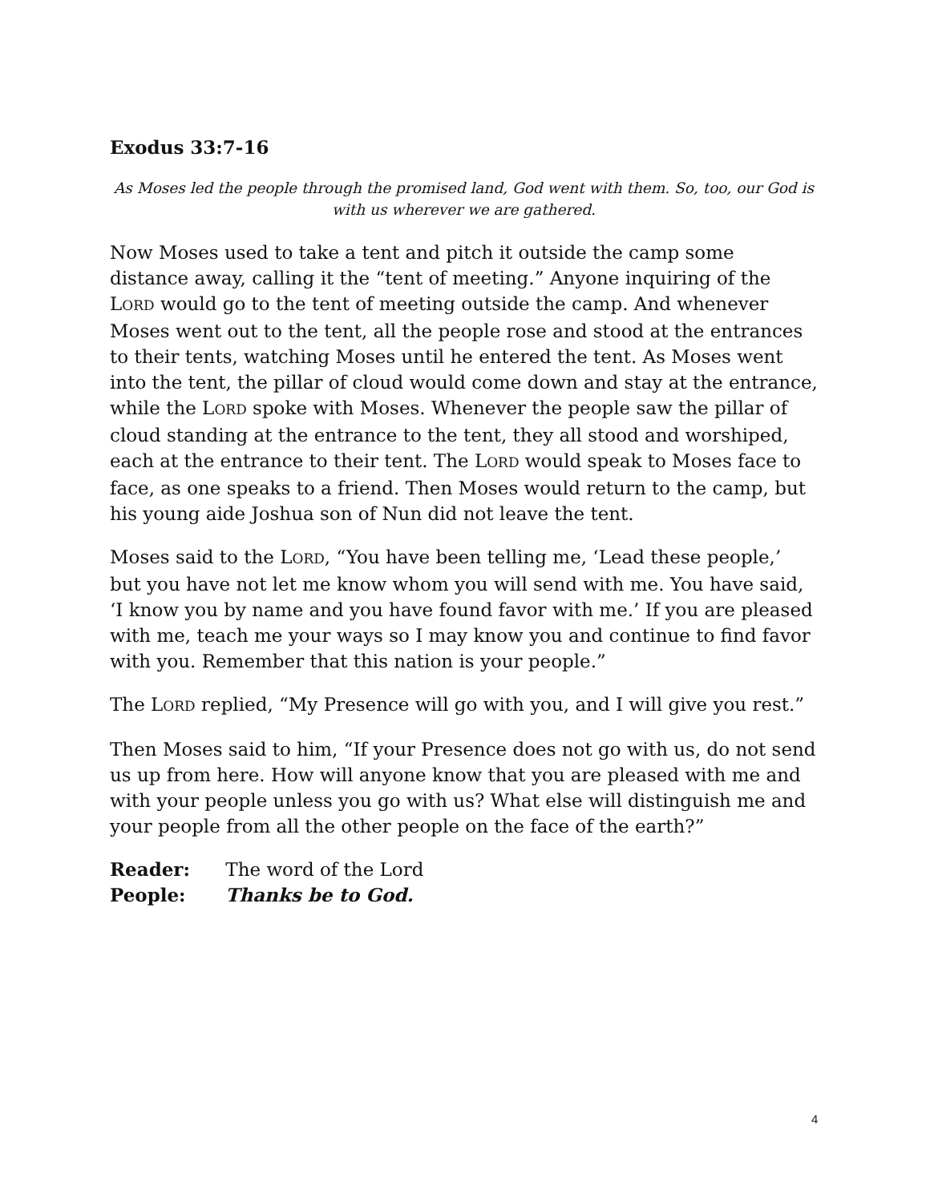Exodus 33:7-16
As Moses led the people through the promised land, God went with them. So, too, our God is with us wherever we are gathered.
Now Moses used to take a tent and pitch it outside the camp some distance away, calling it the “tent of meeting.” Anyone inquiring of the LORD would go to the tent of meeting outside the camp. And whenever Moses went out to the tent, all the people rose and stood at the entrances to their tents, watching Moses until he entered the tent. As Moses went into the tent, the pillar of cloud would come down and stay at the entrance, while the LORD spoke with Moses. Whenever the people saw the pillar of cloud standing at the entrance to the tent, they all stood and worshiped, each at the entrance to their tent. The LORD would speak to Moses face to face, as one speaks to a friend. Then Moses would return to the camp, but his young aide Joshua son of Nun did not leave the tent.
Moses said to the LORD, “You have been telling me, ‘Lead these people,’ but you have not let me know whom you will send with me. You have said, ‘I know you by name and you have found favor with me.’ If you are pleased with me, teach me your ways so I may know you and continue to find favor with you. Remember that this nation is your people.”
The LORD replied, “My Presence will go with you, and I will give you rest.”
Then Moses said to him, “If your Presence does not go with us, do not send us up from here. How will anyone know that you are pleased with me and with your people unless you go with us? What else will distinguish me and your people from all the other people on the face of the earth?”
Reader: The word of the Lord
People: Thanks be to God.
4